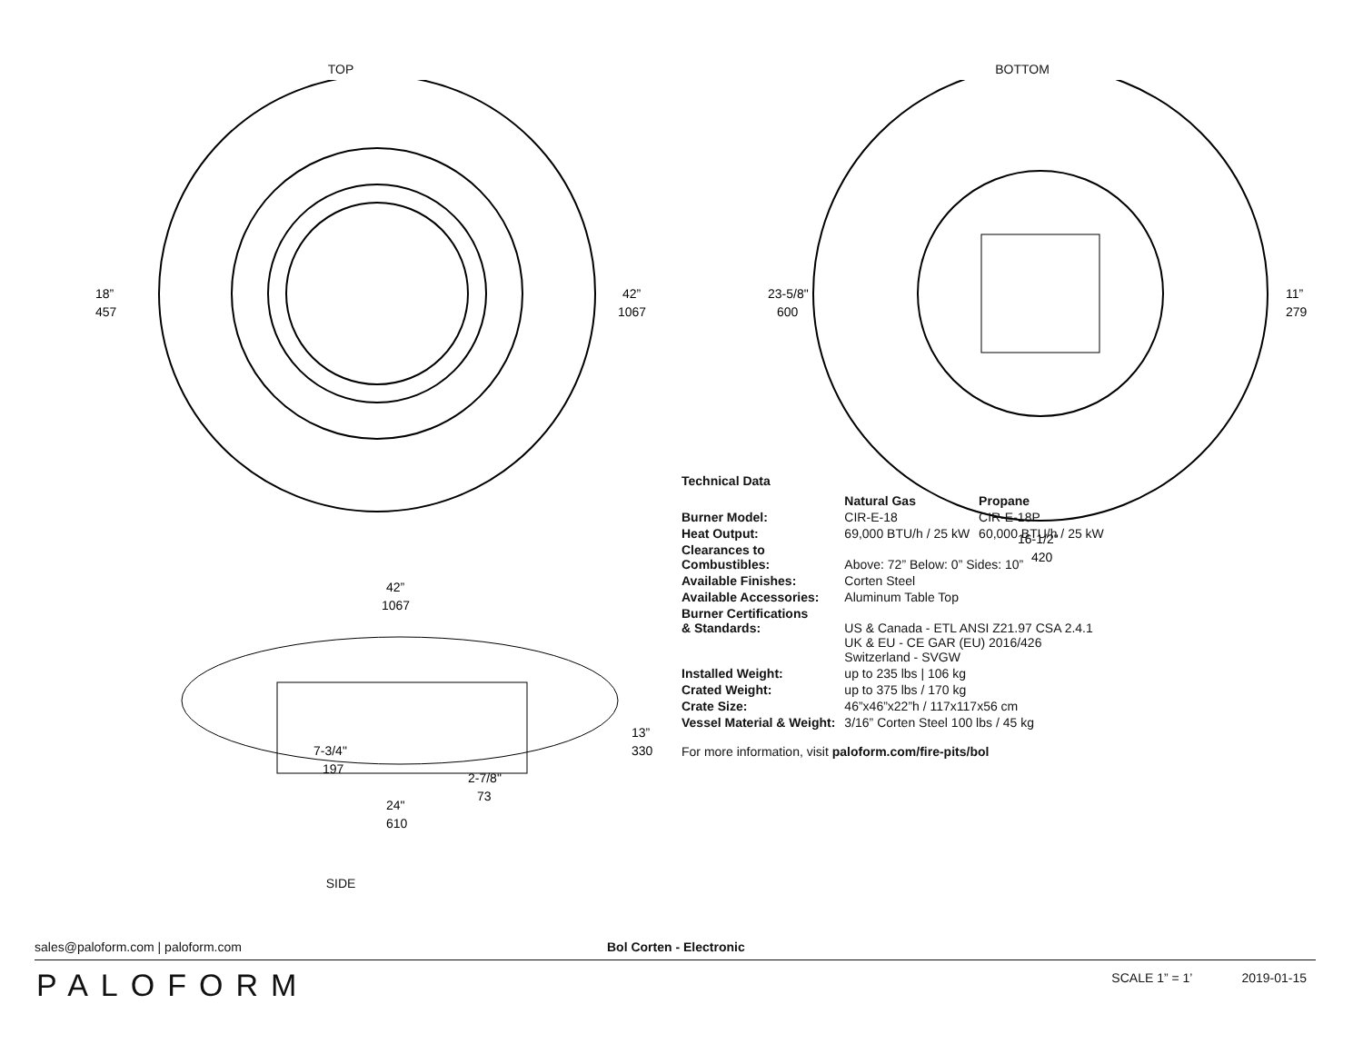TOP
42”
1067
18”
457
BOTTOM
23-5/8"
600
11”
279
16-1/2"
420
42”
1067
13”
330
7-3/4"
197
2-7/8"
73
24"
610
SIDE
Technical Data
| | Natural Gas | Propane |
| Burner Model: | CIR-E-18 | CIR-E-18P |
| Heat Output: | 69,000 BTU/h / 25 kW | 60,000 BTU/h / 25 kW |
| Clearances to Combustibles: | Above: 72” Below: 0” Sides: 10” | |
| Available Finishes: | Corten Steel | |
| Available Accessories: | Aluminum Table Top | |
| Burner Certifications & Standards: | US & Canada - ETL ANSI Z21.97 CSA 2.4.1 UK & EU - CE GAR (EU) 2016/426 Switzerland - SVGW | |
| Installed Weight: | up to 235 lbs / 106 kg | |
| Crated Weight: | up to 375 lbs / 170 kg | |
| Crate Size: | 46”x46”x22”h / 117x117x56 cm | |
| Vessel Material & Weight: | 3/16” Corten Steel 100 lbs / 45 kg | |
For more information, visit paloform.com/fire-pits/bol
sales@paloform.com | paloform.com Bol Corten - Electronic
PALOFORM
SCALE 1” = 1’ 2019-01-15